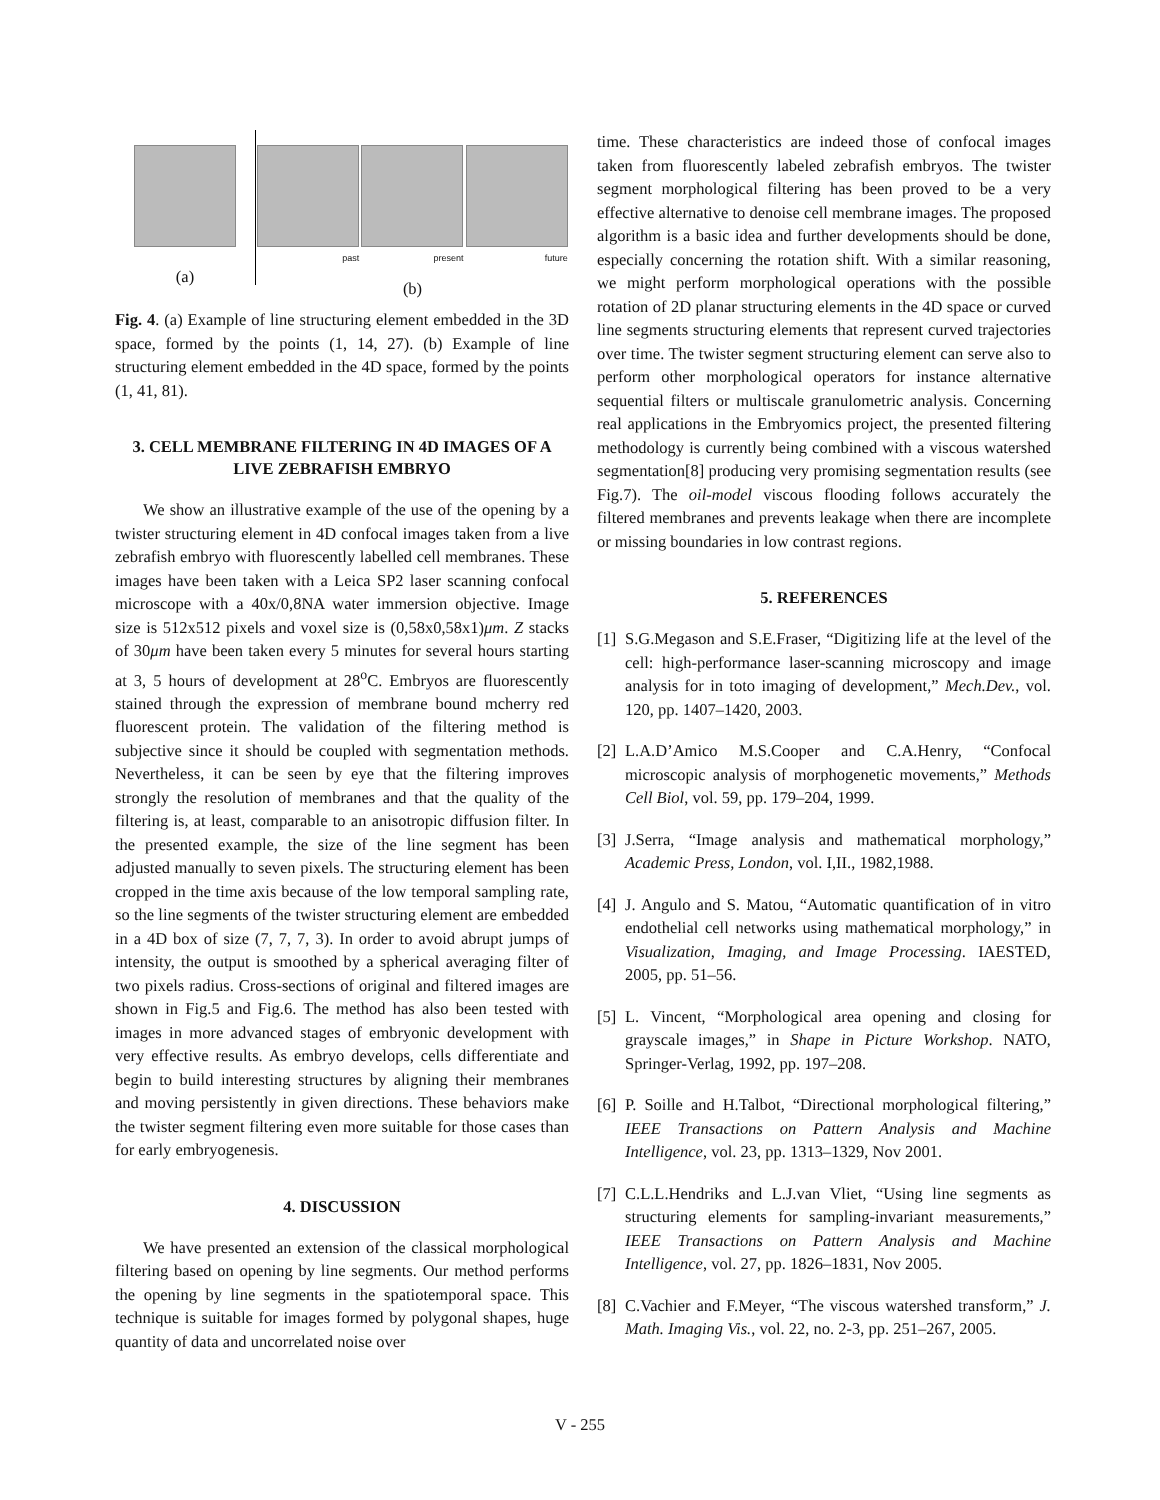(a)
past present future
(b)
Fig. 4. (a) Example of line structuring element embedded in the 3D space, formed by the points (1, 14, 27). (b) Example of line structuring element embedded in the 4D space, formed by the points (1, 41, 81).
3. CELL MEMBRANE FILTERING IN 4D IMAGES OF A LIVE ZEBRAFISH EMBRYO
We show an illustrative example of the use of the opening by a twister structuring element in 4D confocal images taken from a live zebrafish embryo with fluorescently labelled cell membranes. These images have been taken with a Leica SP2 laser scanning confocal microscope with a 40x/0,8NA water immersion objective. Image size is 512x512 pixels and voxel size is (0,58x0,58x1)μm. Z stacks of 30μm have been taken every 5 minutes for several hours starting at 3, 5 hours of development at 28<sup>o</sup>C. Embryos are fluorescently stained through the expression of membrane bound mcherry red fluorescent protein. The validation of the filtering method is subjective since it should be coupled with segmentation methods. Nevertheless, it can be seen by eye that the filtering improves strongly the resolution of membranes and that the quality of the filtering is, at least, comparable to an anisotropic diffusion filter. In the presented example, the size of the line segment has been adjusted manually to seven pixels. The structuring element has been cropped in the time axis because of the low temporal sampling rate, so the line segments of the twister structuring element are embedded in a 4D box of size (7, 7, 7, 3). In order to avoid abrupt jumps of intensity, the output is smoothed by a spherical averaging filter of two pixels radius. Cross-sections of original and filtered images are shown in Fig.5 and Fig.6. The method has also been tested with images in more advanced stages of embryonic development with very effective results. As embryo develops, cells differentiate and begin to build interesting structures by aligning their membranes and moving persistently in given directions. These behaviors make the twister segment filtering even more suitable for those cases than for early embryogenesis.
4. DISCUSSION
We have presented an extension of the classical morphological filtering based on opening by line segments. Our method performs the opening by line segments in the spatiotemporal space. This technique is suitable for images formed by polygonal shapes, huge quantity of data and uncorrelated noise over
time. These characteristics are indeed those of confocal images taken from fluorescently labeled zebrafish embryos. The twister segment morphological filtering has been proved to be a very effective alternative to denoise cell membrane images. The proposed algorithm is a basic idea and further developments should be done, especially concerning the rotation shift. With a similar reasoning, we might perform morphological operations with the possible rotation of 2D planar structuring elements in the 4D space or curved line segments structuring elements that represent curved trajectories over time. The twister segment structuring element can serve also to perform other morphological operators for instance alternative sequential filters or multiscale granulometric analysis. Concerning real applications in the Embryomics project, the presented filtering methodology is currently being combined with a viscous watershed segmentation[8] producing very promising segmentation results (see Fig.7). The oil-model viscous flooding follows accurately the filtered membranes and prevents leakage when there are incomplete or missing boundaries in low contrast regions.
5. REFERENCES
[1] S.G.Megason and S.E.Fraser, “Digitizing life at the level of the cell: high-performance laser-scanning microscopy and image analysis for in toto imaging of development,” Mech.Dev., vol. 120, pp. 1407–1420, 2003.
[2] L.A.D’Amico M.S.Cooper and C.A.Henry, “Confocal microscopic analysis of morphogenetic movements,” Methods Cell Biol, vol. 59, pp. 179–204, 1999.
[3] J.Serra, “Image analysis and mathematical morphology,” Academic Press, London, vol. I,II., 1982,1988.
[4] J. Angulo and S. Matou, “Automatic quantification of in vitro endothelial cell networks using mathematical morphology,” in Visualization, Imaging, and Image Processing. IAESTED, 2005, pp. 51–56.
[5] L. Vincent, “Morphological area opening and closing for grayscale images,” in Shape in Picture Workshop. NATO, Springer-Verlag, 1992, pp. 197–208.
[6] P. Soille and H.Talbot, “Directional morphological filtering,” IEEE Transactions on Pattern Analysis and Machine Intelligence, vol. 23, pp. 1313–1329, Nov 2001.
[7] C.L.L.Hendriks and L.J.van Vliet, “Using line segments as structuring elements for sampling-invariant measurements,” IEEE Transactions on Pattern Analysis and Machine Intelligence, vol. 27, pp. 1826–1831, Nov 2005.
[8] C.Vachier and F.Meyer, “The viscous watershed transform,” J. Math. Imaging Vis., vol. 22, no. 2-3, pp. 251–267, 2005.
V - 255